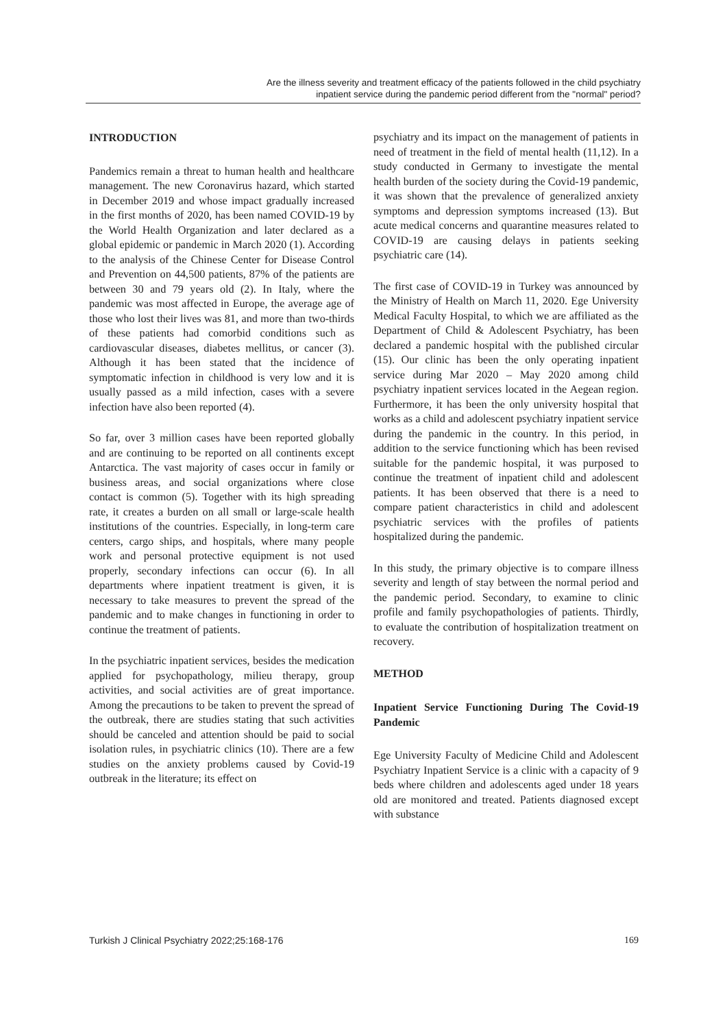Are the illness severity and treatment efficacy of the patients followed in the child psychiatry
inpatient service during the pandemic period different from the "normal" period?
INTRODUCTION
Pandemics remain a threat to human health and healthcare management. The new Coronavirus hazard, which started in December 2019 and whose impact gradually increased in the first months of 2020, has been named COVID-19 by the World Health Organization and later declared as a global epidemic or pandemic in March 2020 (1). According to the analysis of the Chinese Center for Disease Control and Prevention on 44,500 patients, 87% of the patients are between 30 and 79 years old (2). In Italy, where the pandemic was most affected in Europe, the average age of those who lost their lives was 81, and more than two-thirds of these patients had comorbid conditions such as cardiovascular diseases, diabetes mellitus, or cancer (3). Although it has been stated that the incidence of symptomatic infection in childhood is very low and it is usually passed as a mild infection, cases with a severe infection have also been reported (4).
So far, over 3 million cases have been reported globally and are continuing to be reported on all continents except Antarctica. The vast majority of cases occur in family or business areas, and social organizations where close contact is common (5). Together with its high spreading rate, it creates a burden on all small or large-scale health institutions of the countries. Especially, in long-term care centers, cargo ships, and hospitals, where many people work and personal protective equipment is not used properly, secondary infections can occur (6). In all departments where inpatient treatment is given, it is necessary to take measures to prevent the spread of the pandemic and to make changes in functioning in order to continue the treatment of patients.
In the psychiatric inpatient services, besides the medication applied for psychopathology, milieu therapy, group activities, and social activities are of great importance. Among the precautions to be taken to prevent the spread of the outbreak, there are studies stating that such activities should be canceled and attention should be paid to social isolation rules, in psychiatric clinics (10). There are a few studies on the anxiety problems caused by Covid-19 outbreak in the literature; its effect on
psychiatry and its impact on the management of patients in need of treatment in the field of mental health (11,12). In a study conducted in Germany to investigate the mental health burden of the society during the Covid-19 pandemic, it was shown that the prevalence of generalized anxiety symptoms and depression symptoms increased (13). But acute medical concerns and quarantine measures related to COVID-19 are causing delays in patients seeking psychiatric care (14).
The first case of COVID-19 in Turkey was announced by the Ministry of Health on March 11, 2020. Ege University Medical Faculty Hospital, to which we are affiliated as the Department of Child & Adolescent Psychiatry, has been declared a pandemic hospital with the published circular (15). Our clinic has been the only operating inpatient service during Mar 2020 – May 2020 among child psychiatry inpatient services located in the Aegean region. Furthermore, it has been the only university hospital that works as a child and adolescent psychiatry inpatient service during the pandemic in the country. In this period, in addition to the service functioning which has been revised suitable for the pandemic hospital, it was purposed to continue the treatment of inpatient child and adolescent patients. It has been observed that there is a need to compare patient characteristics in child and adolescent psychiatric services with the profiles of patients hospitalized during the pandemic.
In this study, the primary objective is to compare illness severity and length of stay between the normal period and the pandemic period. Secondary, to examine to clinic profile and family psychopathologies of patients. Thirdly, to evaluate the contribution of hospitalization treatment on recovery.
METHOD
Inpatient Service Functioning During The Covid-19 Pandemic
Ege University Faculty of Medicine Child and Adolescent Psychiatry Inpatient Service is a clinic with a capacity of 9 beds where children and adolescents aged under 18 years old are monitored and treated. Patients diagnosed except with substance
Turkish J Clinical Psychiatry 2022;25:168-176 169